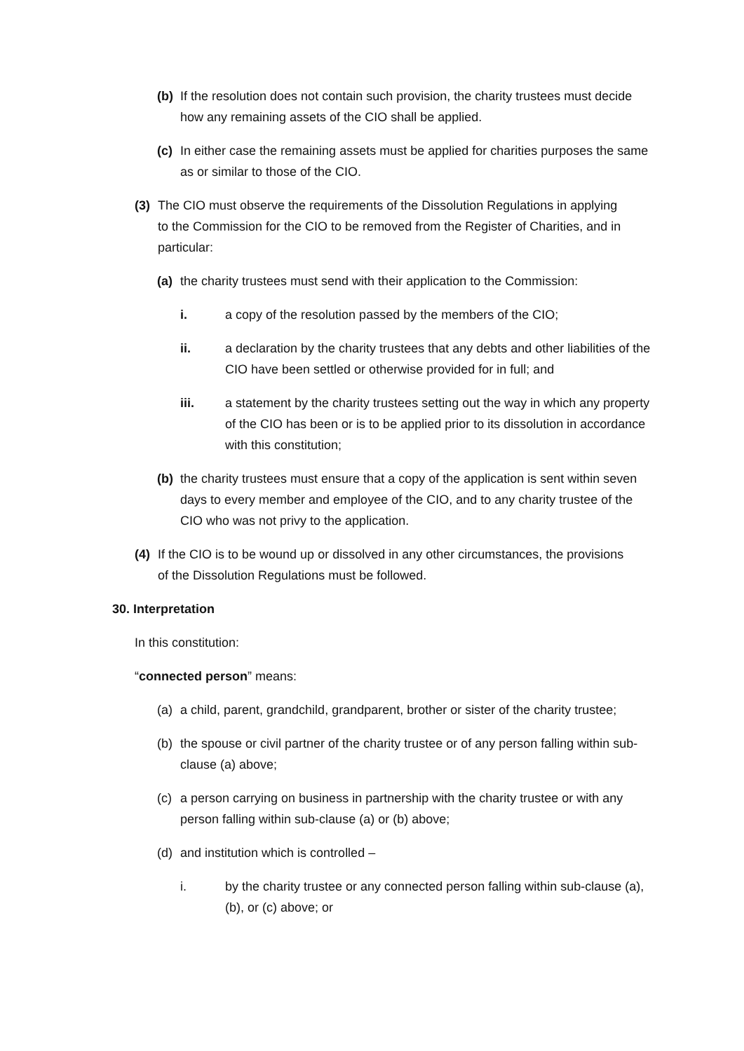(b) If the resolution does not contain such provision, the charity trustees must decide how any remaining assets of the CIO shall be applied.
(c) In either case the remaining assets must be applied for charities purposes the same as or similar to those of the CIO.
(3) The CIO must observe the requirements of the Dissolution Regulations in applying to the Commission for the CIO to be removed from the Register of Charities, and in particular:
(a) the charity trustees must send with their application to the Commission:
i. a copy of the resolution passed by the members of the CIO;
ii. a declaration by the charity trustees that any debts and other liabilities of the CIO have been settled or otherwise provided for in full; and
iii. a statement by the charity trustees setting out the way in which any property of the CIO has been or is to be applied prior to its dissolution in accordance with this constitution;
(b) the charity trustees must ensure that a copy of the application is sent within seven days to every member and employee of the CIO, and to any charity trustee of the CIO who was not privy to the application.
(4) If the CIO is to be wound up or dissolved in any other circumstances, the provisions of the Dissolution Regulations must be followed.
30. Interpretation
In this constitution:
“connected person” means:
(a) a child, parent, grandchild, grandparent, brother or sister of the charity trustee;
(b) the spouse or civil partner of the charity trustee or of any person falling within sub-clause (a) above;
(c) a person carrying on business in partnership with the charity trustee or with any person falling within sub-clause (a) or (b) above;
(d) and institution which is controlled –
i. by the charity trustee or any connected person falling within sub-clause (a), (b), or (c) above; or